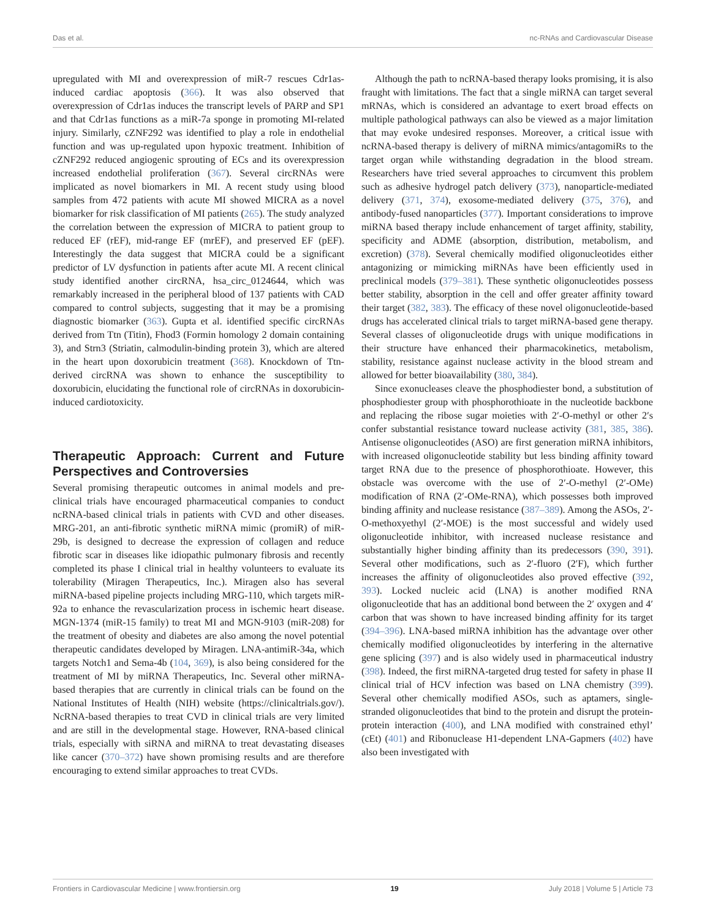Das et al. nc-RNAs and Cardiovascular Disease
upregulated with MI and overexpression of miR-7 rescues Cdr1as-induced cardiac apoptosis (366). It was also observed that overexpression of Cdr1as induces the transcript levels of PARP and SP1 and that Cdr1as functions as a miR-7a sponge in promoting MI-related injury. Similarly, cZNF292 was identified to play a role in endothelial function and was up-regulated upon hypoxic treatment. Inhibition of cZNF292 reduced angiogenic sprouting of ECs and its overexpression increased endothelial proliferation (367). Several circRNAs were implicated as novel biomarkers in MI. A recent study using blood samples from 472 patients with acute MI showed MICRA as a novel biomarker for risk classification of MI patients (265). The study analyzed the correlation between the expression of MICRA to patient group to reduced EF (rEF), mid-range EF (mrEF), and preserved EF (pEF). Interestingly the data suggest that MICRA could be a significant predictor of LV dysfunction in patients after acute MI. A recent clinical study identified another circRNA, hsa_circ_0124644, which was remarkably increased in the peripheral blood of 137 patients with CAD compared to control subjects, suggesting that it may be a promising diagnostic biomarker (363). Gupta et al. identified specific circRNAs derived from Ttn (Titin), Fhod3 (Formin homology 2 domain containing 3), and Strn3 (Striatin, calmodulin-binding protein 3), which are altered in the heart upon doxorubicin treatment (368). Knockdown of Ttn-derived circRNA was shown to enhance the susceptibility to doxorubicin, elucidating the functional role of circRNAs in doxorubicin-induced cardiotoxicity.
Therapeutic Approach: Current and Future Perspectives and Controversies
Several promising therapeutic outcomes in animal models and pre-clinical trials have encouraged pharmaceutical companies to conduct ncRNA-based clinical trials in patients with CVD and other diseases. MRG-201, an anti-fibrotic synthetic miRNA mimic (promiR) of miR-29b, is designed to decrease the expression of collagen and reduce fibrotic scar in diseases like idiopathic pulmonary fibrosis and recently completed its phase I clinical trial in healthy volunteers to evaluate its tolerability (Miragen Therapeutics, Inc.). Miragen also has several miRNA-based pipeline projects including MRG-110, which targets miR-92a to enhance the revascularization process in ischemic heart disease. MGN-1374 (miR-15 family) to treat MI and MGN-9103 (miR-208) for the treatment of obesity and diabetes are also among the novel potential therapeutic candidates developed by Miragen. LNA-antimiR-34a, which targets Notch1 and Sema-4b (104, 369), is also being considered for the treatment of MI by miRNA Therapeutics, Inc. Several other miRNA-based therapies that are currently in clinical trials can be found on the National Institutes of Health (NIH) website (https://clinicaltrials.gov/). NcRNA-based therapies to treat CVD in clinical trials are very limited and are still in the developmental stage. However, RNA-based clinical trials, especially with siRNA and miRNA to treat devastating diseases like cancer (370–372) have shown promising results and are therefore encouraging to extend similar approaches to treat CVDs.
Although the path to ncRNA-based therapy looks promising, it is also fraught with limitations. The fact that a single miRNA can target several mRNAs, which is considered an advantage to exert broad effects on multiple pathological pathways can also be viewed as a major limitation that may evoke undesired responses. Moreover, a critical issue with ncRNA-based therapy is delivery of miRNA mimics/antagomiRs to the target organ while withstanding degradation in the blood stream. Researchers have tried several approaches to circumvent this problem such as adhesive hydrogel patch delivery (373), nanoparticle-mediated delivery (371, 374), exosome-mediated delivery (375, 376), and antibody-fused nanoparticles (377). Important considerations to improve miRNA based therapy include enhancement of target affinity, stability, specificity and ADME (absorption, distribution, metabolism, and excretion) (378). Several chemically modified oligonucleotides either antagonizing or mimicking miRNAs have been efficiently used in preclinical models (379–381). These synthetic oligonucleotides possess better stability, absorption in the cell and offer greater affinity toward their target (382, 383). The efficacy of these novel oligonucleotide-based drugs has accelerated clinical trials to target miRNA-based gene therapy. Several classes of oligonucleotide drugs with unique modifications in their structure have enhanced their pharmacokinetics, metabolism, stability, resistance against nuclease activity in the blood stream and allowed for better bioavailability (380, 384).
Since exonucleases cleave the phosphodiester bond, a substitution of phosphodiester group with phosphorothioate in the nucleotide backbone and replacing the ribose sugar moieties with 2′-O-methyl or other 2′s confer substantial resistance toward nuclease activity (381, 385, 386). Antisense oligonucleotides (ASO) are first generation miRNA inhibitors, with increased oligonucleotide stability but less binding affinity toward target RNA due to the presence of phosphorothioate. However, this obstacle was overcome with the use of 2′-O-methyl (2′-OMe) modification of RNA (2′-OMe-RNA), which possesses both improved binding affinity and nuclease resistance (387–389). Among the ASOs, 2′-O-methoxyethyl (2′-MOE) is the most successful and widely used oligonucleotide inhibitor, with increased nuclease resistance and substantially higher binding affinity than its predecessors (390, 391). Several other modifications, such as 2′-fluoro (2′F), which further increases the affinity of oligonucleotides also proved effective (392, 393). Locked nucleic acid (LNA) is another modified RNA oligonucleotide that has an additional bond between the 2′ oxygen and 4′ carbon that was shown to have increased binding affinity for its target (394–396). LNA-based miRNA inhibition has the advantage over other chemically modified oligonucleotides by interfering in the alternative gene splicing (397) and is also widely used in pharmaceutical industry (398). Indeed, the first miRNA-targeted drug tested for safety in phase II clinical trial of HCV infection was based on LNA chemistry (399). Several other chemically modified ASOs, such as aptamers, single-stranded oligonucleotides that bind to the protein and disrupt the protein-protein interaction (400), and LNA modified with constrained ethyl’ (cEt) (401) and Ribonuclease H1-dependent LNA-Gapmers (402) have also been investigated with
Frontiers in Cardiovascular Medicine | www.frontiersin.org 19 July 2018 | Volume 5 | Article 73